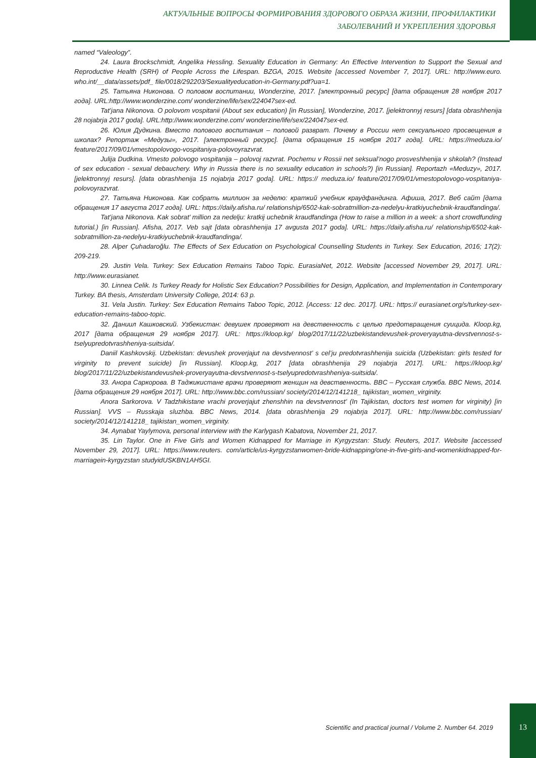АКТУАЛЬНЫЕ ВОПРОСЫ ФОРМИРОВАНИЯ ЗДОРОВОГО ОБРАЗА ЖИЗНИ, ПРОФИЛАКТИКИ
ЗАБОЛЕВАНИЙ И УКРЕПЛЕНИЯ ЗДОРОВЬЯ
named “Valeology”.
24. Laura Brockschmidt, Angelika Hessling. Sexuality Education in Germany: An Effective Intervention to Support the Sexual and Reproductive Health (SRH) of People Across the Lifespan. BZGA, 2015. Website [accessed November 7, 2017]. URL: http://www.euro. who.int/__data/assets/pdf_ file/0018/292203/Sexualityeducation-in-Germany.pdf?ua=1.
25. Татьяна Никонова. О половом воспитании, Wonderzine, 2017. [электронный ресурс] [дата обращения 28 ноября 2017 года]. URL:http://www.wonderzine.com/ wonderzine/life/sex/224047sex-ed.
Tat’jana Nikonova. O polovom vospitanii (About sex education) [in Russian], Wonderzine, 2017. [jelektronnyj resurs] [data obrashhenija 28 nojabrja 2017 goda]. URL:http://www.wonderzine.com/ wonderzine/life/sex/224047sex-ed.
26. Юлия Дудкина. Вместо полового воспитания – половой разврат. Почему в России нет сексуального просвещения в школах? Репортаж «Медузы», 2017. [электронный ресурс]. [дата обращения 15 ноября 2017 года]. URL: https://meduza.io/ feature/2017/09/01/vmestopolovogo-vospitaniya-polovoyrazvrat.
Julija Dudkina. Vmesto polovogo vospitanija – polovoj razvrat. Pochemu v Rossii net seksual’nogo prosveshhenija v shkolah? (Instead of sex education - sexual debauchery. Why in Russia there is no sexuality education in schools?) [in Russian]. Reportazh «Meduzy», 2017. [jelektronnyj resurs]. [data obrashhenija 15 nojabrja 2017 goda]. URL: https:// meduza.io/ feature/2017/09/01/vmestopolovogo-vospitaniya-polovoyrazvrat.
27. Татьяна Никонова. Как собрать миллион за неделю: краткий учебник краудфандинга. Афиша, 2017. Веб сайт [дата обращения 17 августа 2017 года]. URL: https://daily.afisha.ru/ relationship/6502-kak-sobratmillion-za-nedelyu-kratkiyuchebnik-kraudfandinga/.
Tat’jana Nikonova. Kak sobrat’ million za nedelju: kratkij uchebnik kraudfandinga (How to raise a million in a week: a short crowdfunding tutorial.) [in Russian]. Afisha, 2017. Veb sajt [data obrashhenija 17 avgusta 2017 goda]. URL: https://daily.afisha.ru/ relationship/6502-kak-sobratmillion-za-nedelyu-kratkiyuchebnik-kraudfandinga/.
28. Alper Çuhadaroğlu. The Effects of Sex Education on Psychological Counselling Students in Turkey. Sex Education, 2016; 17(2): 209-219.
29. Justin Vela. Turkey: Sex Education Remains Taboo Topic. EurasiaNet, 2012. Website [accessed November 29, 2017]. URL: http://www.eurasianet.
30. Linnea Celik. Is Turkey Ready for Holistic Sex Education? Possibilities for Design, Application, and Implementation in Contemporary Turkey. BA thesis, Amsterdam University College, 2014: 63 p.
31. Vela Justin. Turkey: Sex Education Remains Taboo Topic, 2012. [Access: 12 dec. 2017]. URL: https:// eurasianet.org/s/turkey-sex-education-remains-taboo-topic.
32. Даниил Кашковский. Узбекистан: девушек проверяют на девственность с целью предотвращения суицида. Kloop.kg, 2017 [дата обращения 29 ноября 2017]. URL: https://kloop.kg/ blog/2017/11/22/uzbekistandevushek-proveryayutna-devstvennost-s-tselyupredotvrashheniya-suitsida/.
Daniil Kashkovskij. Uzbekistan: devushek proverjajut na devstvennost’ s cel’ju predotvrashhenija suicida (Uzbekistan: girls tested for virginity to prevent suicide) [in Russian]. Kloop.kg, 2017 [data obrashhenija 29 nojabrja 2017]. URL: https://kloop.kg/ blog/2017/11/22/uzbekistandevushek-proveryayutna-devstvennost-s-tselyupredotvrashheniya-suitsida/.
33. Анора Саркорова. В Таджикистане врачи проверяют женщин на девственность. BBC – Русская служба. BBC News, 2014. [дата обращения 29 ноября 2017]. URL: http://www.bbc.com/russian/ society/2014/12/141218_ tajikistan_women_virginity.
Anora Sarkorova. V Tadzhikistane vrachi proverjajut zhenshhin na devstvennost’ (In Tajikistan, doctors test women for virginity) [in Russian]. VVS – Russkaja sluzhba. BBC News, 2014. [data obrashhenija 29 nojabrja 2017]. URL: http://www.bbc.com/russian/ society/2014/12/141218_ tajikistan_women_virginity.
34. Aynabat Yaylymova, personal interview with the Karlygash Kabatova, November 21, 2017.
35. Lin Taylor. One in Five Girls and Women Kidnapped for Marriage in Kyrgyzstan: Study. Reuters, 2017. Website [accessed November 29, 2017]. URL: https://www.reuters. com/article/us-kyrgyzstanwomen-bride-kidnapping/one-in-five-girls-and-womenkidnapped-for-marriagein-kyrgyzstan studyidUSKBN1AH5GI.
Scientific and practical journal / Volume 2. Number 64. 2019
13